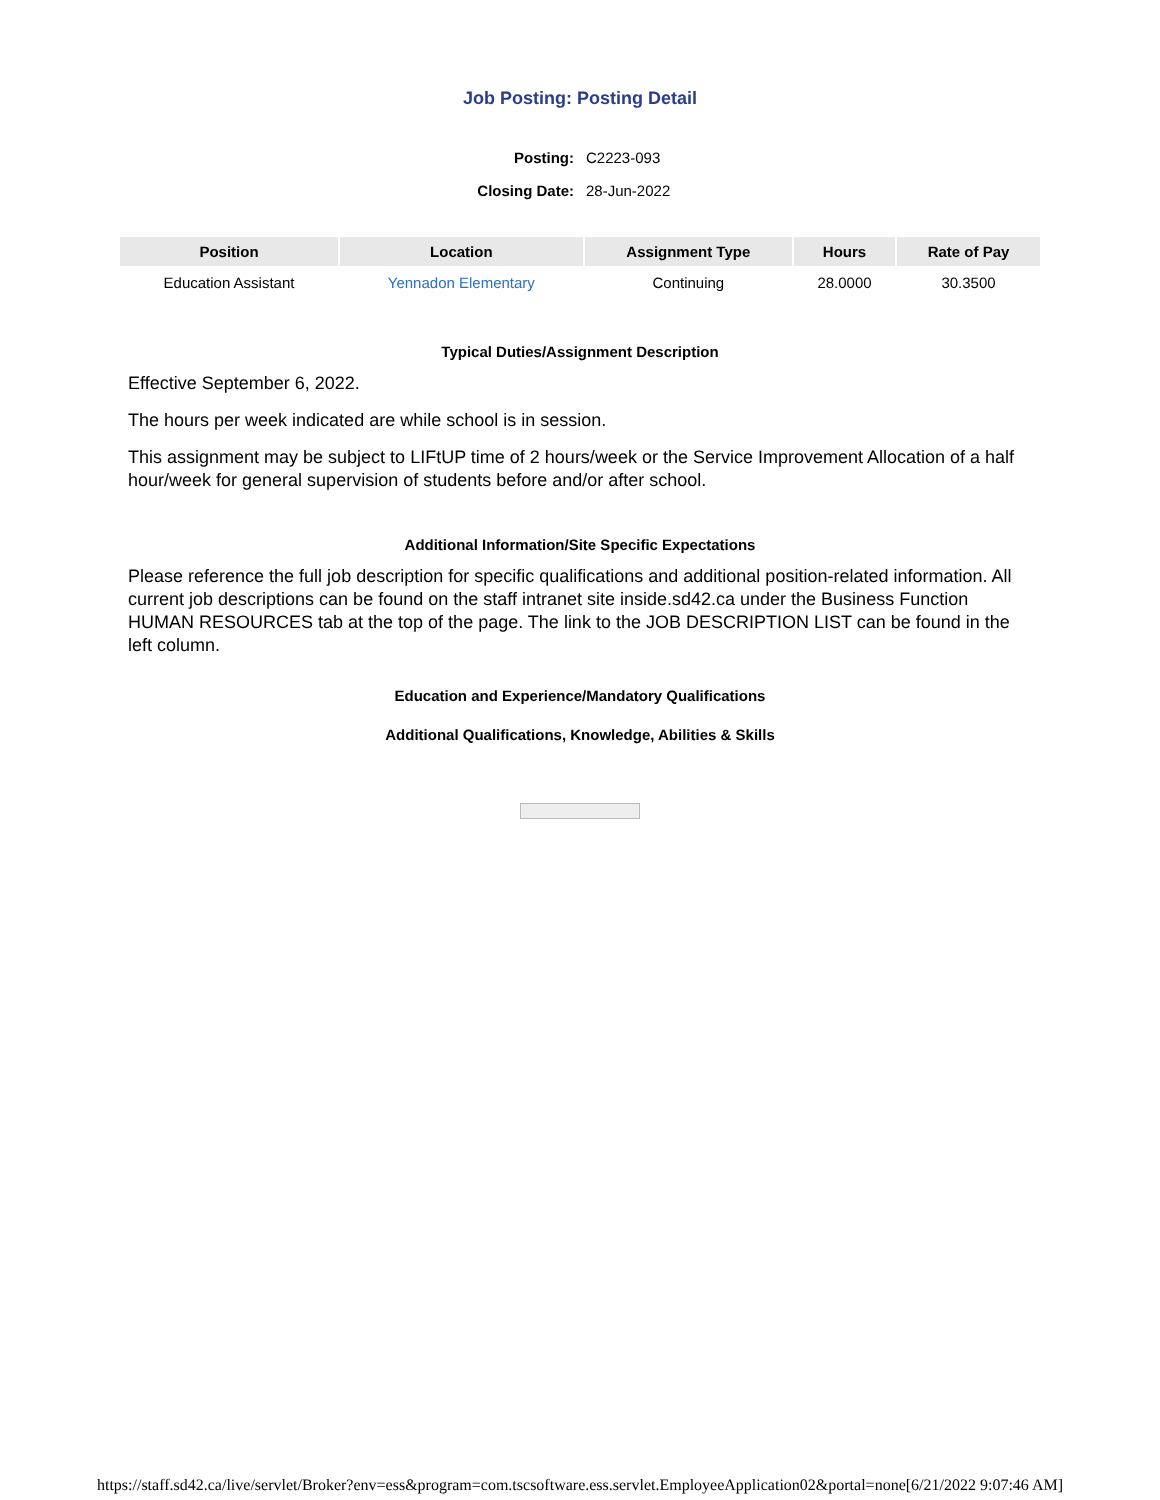Job Posting: Posting Detail
| Posting: | C2223-093 |
| Closing Date: | 28-Jun-2022 |
| Position | Location | Assignment Type | Hours | Rate of Pay |
| --- | --- | --- | --- | --- |
| Education Assistant | Yennadon Elementary | Continuing | 28.0000 | 30.3500 |
Typical Duties/Assignment Description
Effective September 6, 2022.
The hours per week indicated are while school is in session.
This assignment may be subject to LIFtUP time of 2 hours/week or the Service Improvement Allocation of a half hour/week for general supervision of students before and/or after school.
Additional Information/Site Specific Expectations
Please reference the full job description for specific qualifications and additional position-related information. All current job descriptions can be found on the staff intranet site inside.sd42.ca under the Business Function HUMAN RESOURCES tab at the top of the page. The link to the JOB DESCRIPTION LIST can be found in the left column.
Education and Experience/Mandatory Qualifications
Additional Qualifications, Knowledge, Abilities & Skills
https://staff.sd42.ca/live/servlet/Broker?env=ess&program=com.tscsoftware.ess.servlet.EmployeeApplication02&portal=none[6/21/2022 9:07:46 AM]